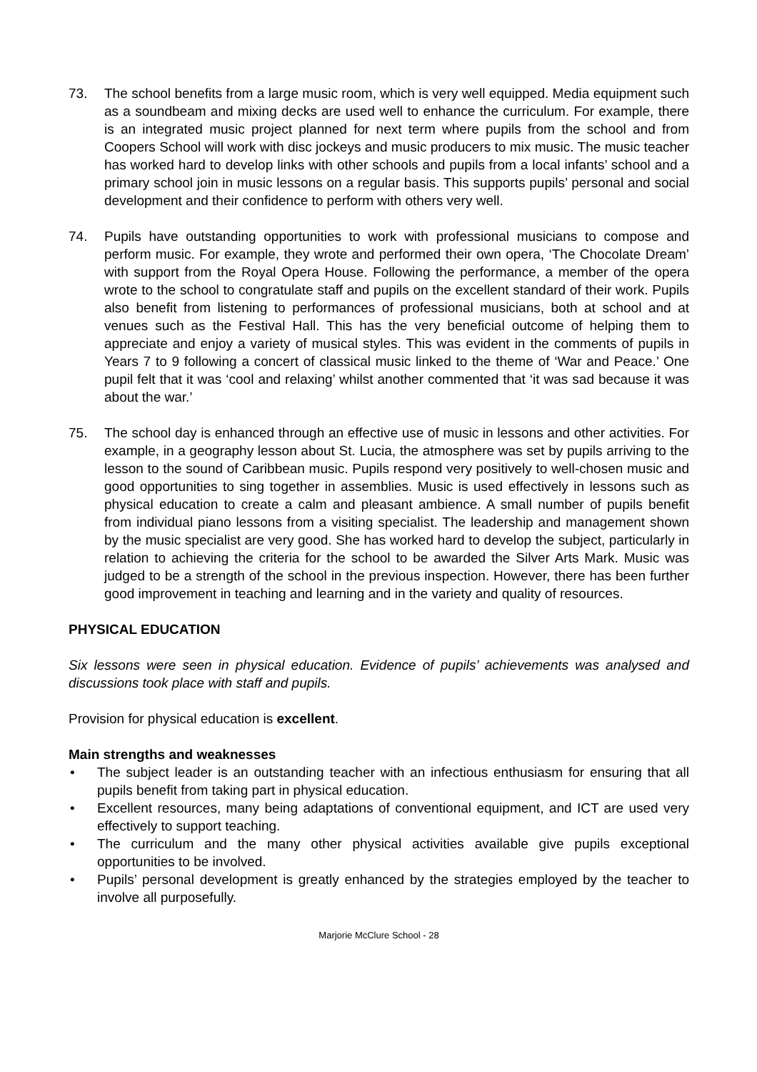73. The school benefits from a large music room, which is very well equipped. Media equipment such as a soundbeam and mixing decks are used well to enhance the curriculum. For example, there is an integrated music project planned for next term where pupils from the school and from Coopers School will work with disc jockeys and music producers to mix music. The music teacher has worked hard to develop links with other schools and pupils from a local infants’ school and a primary school join in music lessons on a regular basis. This supports pupils’ personal and social development and their confidence to perform with others very well.
74. Pupils have outstanding opportunities to work with professional musicians to compose and perform music. For example, they wrote and performed their own opera, ‘The Chocolate Dream’ with support from the Royal Opera House. Following the performance, a member of the opera wrote to the school to congratulate staff and pupils on the excellent standard of their work. Pupils also benefit from listening to performances of professional musicians, both at school and at venues such as the Festival Hall. This has the very beneficial outcome of helping them to appreciate and enjoy a variety of musical styles. This was evident in the comments of pupils in Years 7 to 9 following a concert of classical music linked to the theme of ‘War and Peace.’ One pupil felt that it was ‘cool and relaxing’ whilst another commented that ‘it was sad because it was about the war.’
75. The school day is enhanced through an effective use of music in lessons and other activities. For example, in a geography lesson about St. Lucia, the atmosphere was set by pupils arriving to the lesson to the sound of Caribbean music. Pupils respond very positively to well-chosen music and good opportunities to sing together in assemblies. Music is used effectively in lessons such as physical education to create a calm and pleasant ambience. A small number of pupils benefit from individual piano lessons from a visiting specialist. The leadership and management shown by the music specialist are very good. She has worked hard to develop the subject, particularly in relation to achieving the criteria for the school to be awarded the Silver Arts Mark. Music was judged to be a strength of the school in the previous inspection. However, there has been further good improvement in teaching and learning and in the variety and quality of resources.
PHYSICAL EDUCATION
Six lessons were seen in physical education. Evidence of pupils’ achievements was analysed and discussions took place with staff and pupils.
Provision for physical education is excellent.
Main strengths and weaknesses
• The subject leader is an outstanding teacher with an infectious enthusiasm for ensuring that all pupils benefit from taking part in physical education.
• Excellent resources, many being adaptations of conventional equipment, and ICT are used very effectively to support teaching.
• The curriculum and the many other physical activities available give pupils exceptional opportunities to be involved.
• Pupils’ personal development is greatly enhanced by the strategies employed by the teacher to involve all purposefully.
Marjorie McClure School - 28